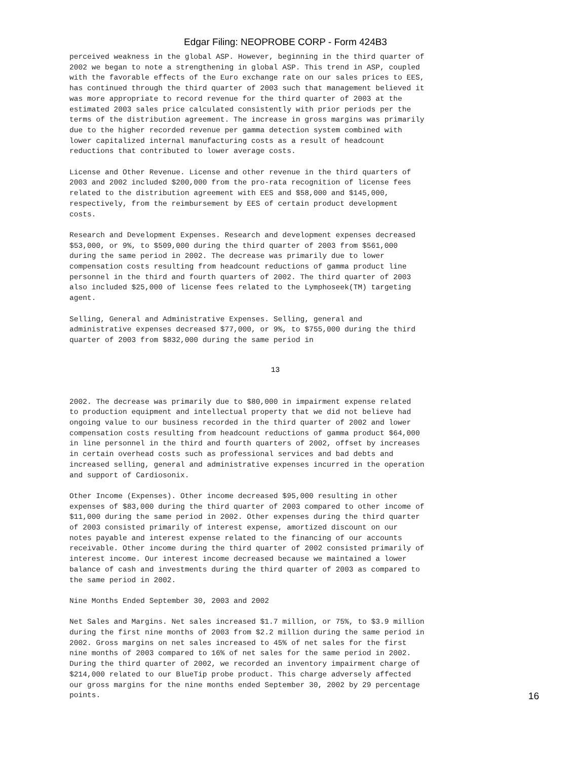Edgar Filing: NEOPROBE CORP - Form 424B3
perceived weakness in the global ASP. However, beginning in the third quarter of 2002 we began to note a strengthening in global ASP. This trend in ASP, coupled with the favorable effects of the Euro exchange rate on our sales prices to EES, has continued through the third quarter of 2003 such that management believed it was more appropriate to record revenue for the third quarter of 2003 at the estimated 2003 sales price calculated consistently with prior periods per the terms of the distribution agreement. The increase in gross margins was primarily due to the higher recorded revenue per gamma detection system combined with lower capitalized internal manufacturing costs as a result of headcount reductions that contributed to lower average costs.
License and Other Revenue. License and other revenue in the third quarters of 2003 and 2002 included $200,000 from the pro-rata recognition of license fees related to the distribution agreement with EES and $58,000 and $145,000, respectively, from the reimbursement by EES of certain product development costs.
Research and Development Expenses. Research and development expenses decreased $53,000, or 9%, to $509,000 during the third quarter of 2003 from $561,000 during the same period in 2002. The decrease was primarily due to lower compensation costs resulting from headcount reductions of gamma product line personnel in the third and fourth quarters of 2002. The third quarter of 2003 also included $25,000 of license fees related to the Lymphoseek(TM) targeting agent.
Selling, General and Administrative Expenses. Selling, general and administrative expenses decreased $77,000, or 9%, to $755,000 during the third quarter of 2003 from $832,000 during the same period in
13
2002. The decrease was primarily due to $80,000 in impairment expense related to production equipment and intellectual property that we did not believe had ongoing value to our business recorded in the third quarter of 2002 and lower compensation costs resulting from headcount reductions of gamma product $64,000 in line personnel in the third and fourth quarters of 2002, offset by increases in certain overhead costs such as professional services and bad debts and increased selling, general and administrative expenses incurred in the operation and support of Cardiosonix.
Other Income (Expenses). Other income decreased $95,000 resulting in other expenses of $83,000 during the third quarter of 2003 compared to other income of $11,000 during the same period in 2002. Other expenses during the third quarter of 2003 consisted primarily of interest expense, amortized discount on our notes payable and interest expense related to the financing of our accounts receivable. Other income during the third quarter of 2002 consisted primarily of interest income. Our interest income decreased because we maintained a lower balance of cash and investments during the third quarter of 2003 as compared to the same period in 2002.
Nine Months Ended September 30, 2003 and 2002
Net Sales and Margins. Net sales increased $1.7 million, or 75%, to $3.9 million during the first nine months of 2003 from $2.2 million during the same period in 2002. Gross margins on net sales increased to 45% of net sales for the first nine months of 2003 compared to 16% of net sales for the same period in 2002. During the third quarter of 2002, we recorded an inventory impairment charge of $214,000 related to our BlueTip probe product. This charge adversely affected our gross margins for the nine months ended September 30, 2002 by 29 percentage points.
16